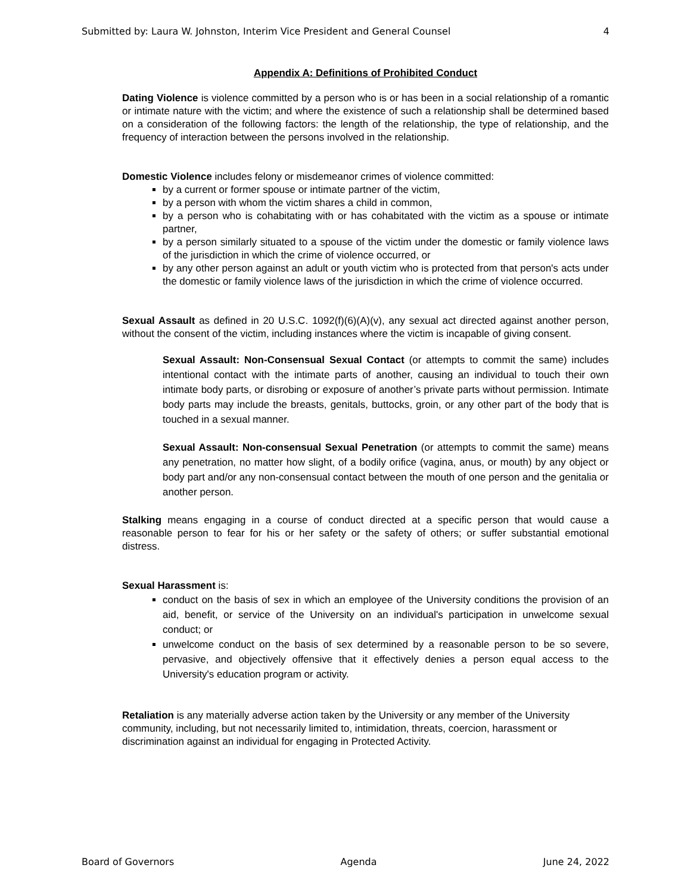Submitted by: Laura W. Johnston, Interim Vice President and General Counsel 4
Appendix A: Definitions of Prohibited Conduct
Dating Violence is violence committed by a person who is or has been in a social relationship of a romantic or intimate nature with the victim; and where the existence of such a relationship shall be determined based on a consideration of the following factors: the length of the relationship, the type of relationship, and the frequency of interaction between the persons involved in the relationship.
Domestic Violence includes felony or misdemeanor crimes of violence committed:
by a current or former spouse or intimate partner of the victim,
by a person with whom the victim shares a child in common,
by a person who is cohabitating with or has cohabitated with the victim as a spouse or intimate partner,
by a person similarly situated to a spouse of the victim under the domestic or family violence laws of the jurisdiction in which the crime of violence occurred, or
by any other person against an adult or youth victim who is protected from that person's acts under the domestic or family violence laws of the jurisdiction in which the crime of violence occurred.
Sexual Assault as defined in 20 U.S.C. 1092(f)(6)(A)(v), any sexual act directed against another person, without the consent of the victim, including instances where the victim is incapable of giving consent.
Sexual Assault: Non-Consensual Sexual Contact (or attempts to commit the same) includes intentional contact with the intimate parts of another, causing an individual to touch their own intimate body parts, or disrobing or exposure of another’s private parts without permission. Intimate body parts may include the breasts, genitals, buttocks, groin, or any other part of the body that is touched in a sexual manner.
Sexual Assault: Non-consensual Sexual Penetration (or attempts to commit the same) means any penetration, no matter how slight, of a bodily orifice (vagina, anus, or mouth) by any object or body part and/or any non-consensual contact between the mouth of one person and the genitalia or another person.
Stalking means engaging in a course of conduct directed at a specific person that would cause a reasonable person to fear for his or her safety or the safety of others; or suffer substantial emotional distress.
Sexual Harassment is:
conduct on the basis of sex in which an employee of the University conditions the provision of an aid, benefit, or service of the University on an individual's participation in unwelcome sexual conduct; or
unwelcome conduct on the basis of sex determined by a reasonable person to be so severe, pervasive, and objectively offensive that it effectively denies a person equal access to the University's education program or activity.
Retaliation is any materially adverse action taken by the University or any member of the University community, including, but not necessarily limited to, intimidation, threats, coercion, harassment or discrimination against an individual for engaging in Protected Activity.
Board of Governors Agenda June 24, 2022